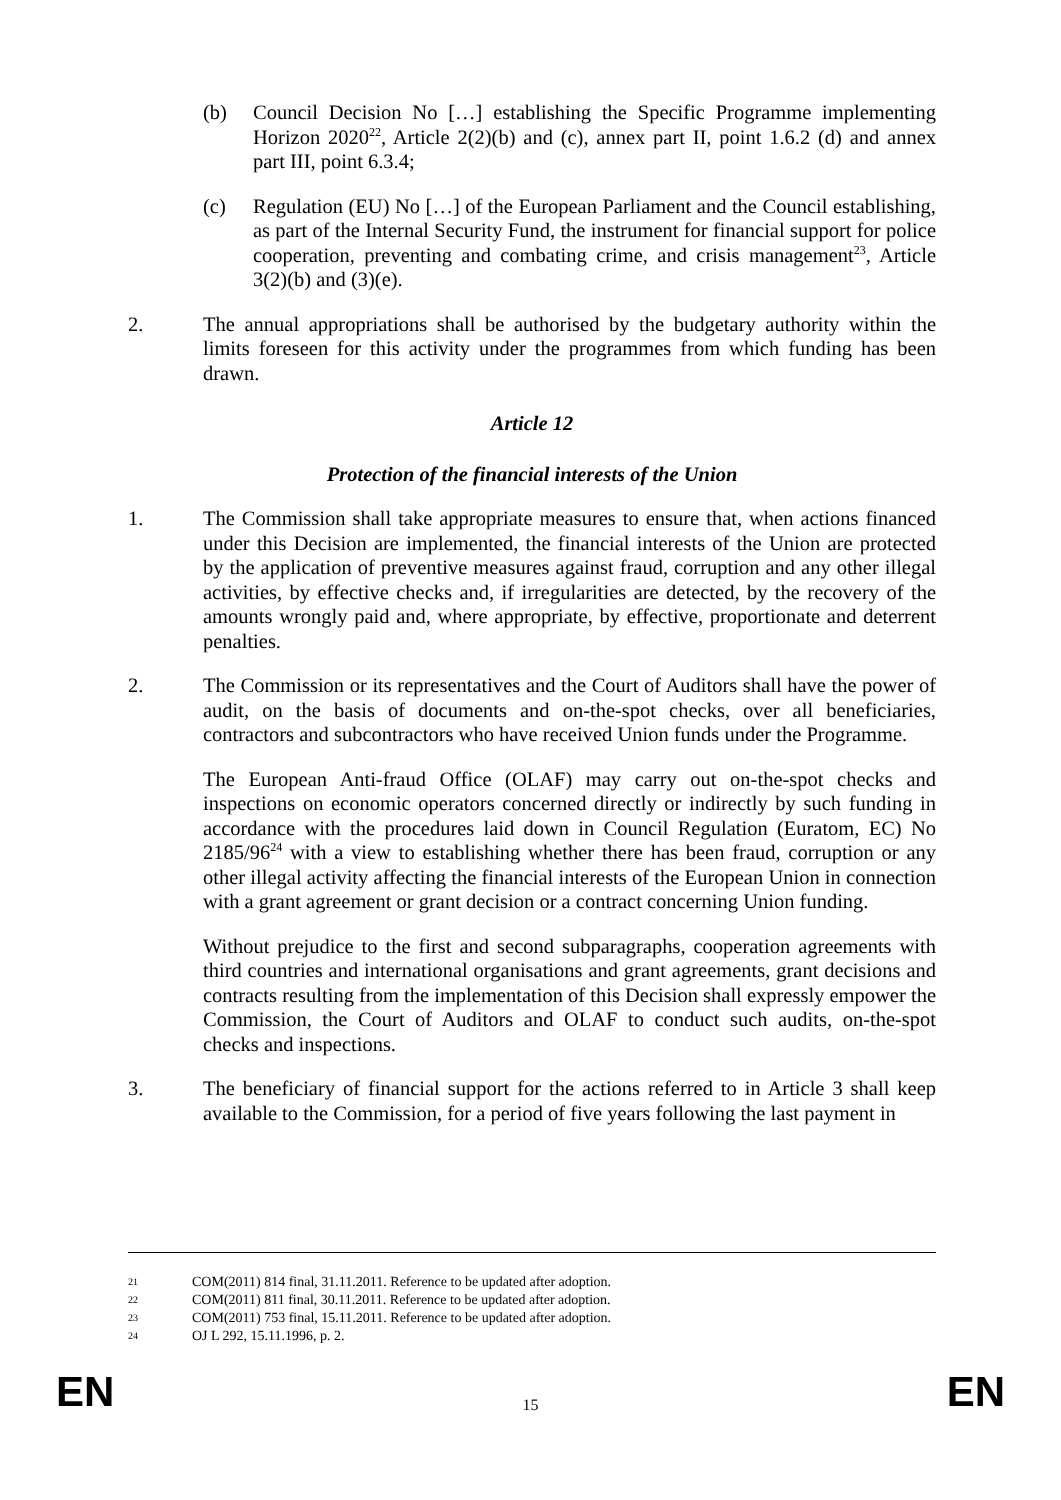(b) Council Decision No […] establishing the Specific Programme implementing Horizon 2020<sup>22</sup>, Article 2(2)(b) and (c), annex part II, point 1.6.2 (d) and annex part III, point 6.3.4;
(c) Regulation (EU) No […] of the European Parliament and the Council establishing, as part of the Internal Security Fund, the instrument for financial support for police cooperation, preventing and combating crime, and crisis management<sup>23</sup>, Article 3(2)(b) and (3)(e).
2. The annual appropriations shall be authorised by the budgetary authority within the limits foreseen for this activity under the programmes from which funding has been drawn.
Article 12
Protection of the financial interests of the Union
1. The Commission shall take appropriate measures to ensure that, when actions financed under this Decision are implemented, the financial interests of the Union are protected by the application of preventive measures against fraud, corruption and any other illegal activities, by effective checks and, if irregularities are detected, by the recovery of the amounts wrongly paid and, where appropriate, by effective, proportionate and deterrent penalties.
2. The Commission or its representatives and the Court of Auditors shall have the power of audit, on the basis of documents and on-the-spot checks, over all beneficiaries, contractors and subcontractors who have received Union funds under the Programme.
The European Anti-fraud Office (OLAF) may carry out on-the-spot checks and inspections on economic operators concerned directly or indirectly by such funding in accordance with the procedures laid down in Council Regulation (Euratom, EC) No 2185/96<sup>24</sup> with a view to establishing whether there has been fraud, corruption or any other illegal activity affecting the financial interests of the European Union in connection with a grant agreement or grant decision or a contract concerning Union funding.
Without prejudice to the first and second subparagraphs, cooperation agreements with third countries and international organisations and grant agreements, grant decisions and contracts resulting from the implementation of this Decision shall expressly empower the Commission, the Court of Auditors and OLAF to conduct such audits, on-the-spot checks and inspections.
3. The beneficiary of financial support for the actions referred to in Article 3 shall keep available to the Commission, for a period of five years following the last payment in
21 COM(2011) 814 final, 31.11.2011. Reference to be updated after adoption.
22 COM(2011) 811 final, 30.11.2011. Reference to be updated after adoption.
23 COM(2011) 753 final, 15.11.2011. Reference to be updated after adoption.
24 OJ L 292, 15.11.1996, p. 2.
EN
15 EN